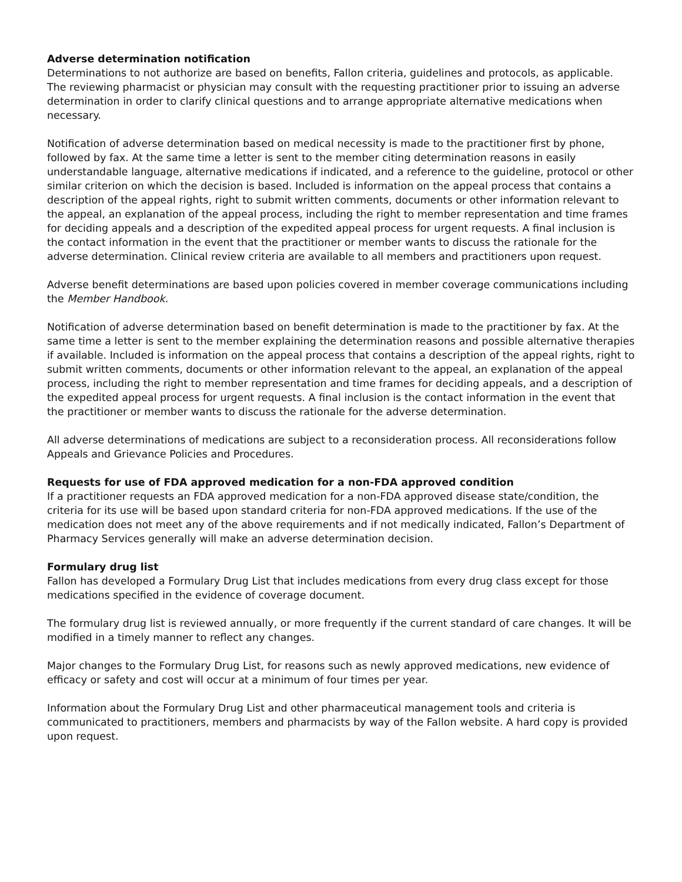Adverse determination notification
Determinations to not authorize are based on benefits, Fallon criteria, guidelines and protocols, as applicable. The reviewing pharmacist or physician may consult with the requesting practitioner prior to issuing an adverse determination in order to clarify clinical questions and to arrange appropriate alternative medications when necessary.
Notification of adverse determination based on medical necessity is made to the practitioner first by phone, followed by fax. At the same time a letter is sent to the member citing determination reasons in easily understandable language, alternative medications if indicated, and a reference to the guideline, protocol or other similar criterion on which the decision is based. Included is information on the appeal process that contains a description of the appeal rights, right to submit written comments, documents or other information relevant to the appeal, an explanation of the appeal process, including the right to member representation and time frames for deciding appeals and a description of the expedited appeal process for urgent requests. A final inclusion is the contact information in the event that the practitioner or member wants to discuss the rationale for the adverse determination. Clinical review criteria are available to all members and practitioners upon request.
Adverse benefit determinations are based upon policies covered in member coverage communications including the Member Handbook.
Notification of adverse determination based on benefit determination is made to the practitioner by fax. At the same time a letter is sent to the member explaining the determination reasons and possible alternative therapies if available. Included is information on the appeal process that contains a description of the appeal rights, right to submit written comments, documents or other information relevant to the appeal, an explanation of the appeal process, including the right to member representation and time frames for deciding appeals, and a description of the expedited appeal process for urgent requests. A final inclusion is the contact information in the event that the practitioner or member wants to discuss the rationale for the adverse determination.
All adverse determinations of medications are subject to a reconsideration process. All reconsiderations follow Appeals and Grievance Policies and Procedures.
Requests for use of FDA approved medication for a non-FDA approved condition
If a practitioner requests an FDA approved medication for a non-FDA approved disease state/condition, the criteria for its use will be based upon standard criteria for non-FDA approved medications. If the use of the medication does not meet any of the above requirements and if not medically indicated, Fallon’s Department of Pharmacy Services generally will make an adverse determination decision.
Formulary drug list
Fallon has developed a Formulary Drug List that includes medications from every drug class except for those medications specified in the evidence of coverage document.
The formulary drug list is reviewed annually, or more frequently if the current standard of care changes. It will be modified in a timely manner to reflect any changes.
Major changes to the Formulary Drug List, for reasons such as newly approved medications, new evidence of efficacy or safety and cost will occur at a minimum of four times per year.
Information about the Formulary Drug List and other pharmaceutical management tools and criteria is communicated to practitioners, members and pharmacists by way of the Fallon website. A hard copy is provided upon request.